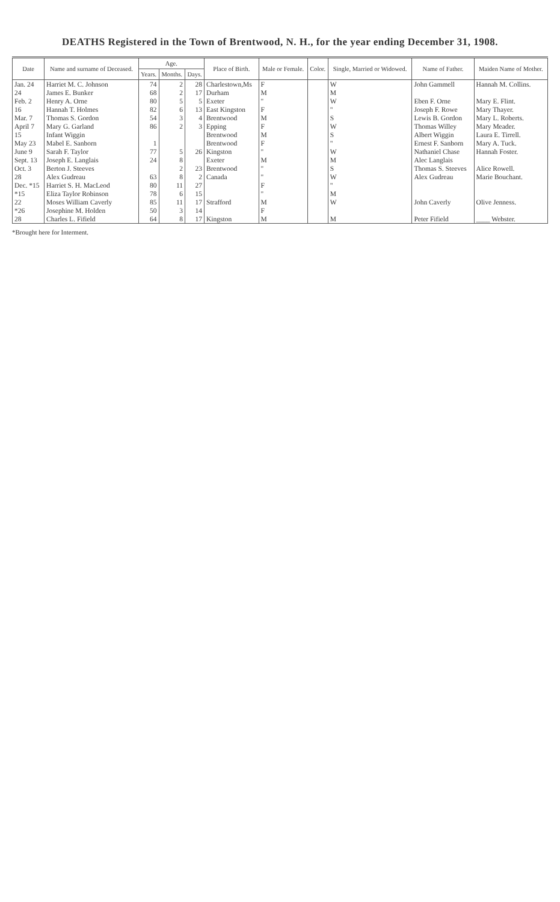DEATHS Registered in the Town of Brentwood, N. H., for the year ending December 31, 1908.
| Date | Name and surname of Deceased. | Age. | | | Place of Birth. | Male or Female. | Color. | Single, Married or Widowed. | Name of Father. | Maiden Name of Mother. |
| --- | --- | --- | --- | --- | --- | --- | --- | --- | --- | --- |
| | | Years. | Months. | Days. | | | | | | |
| Jan. 24 | Harriet M. C. Johnson | 74 | 2 | 28 | Charlestown,Ms | F | | W | John Gammell | Hannah M. Collins. |
| 24 | James E. Bunker | 68 | 2 | 17 | Durham | M | | M | | |
| Feb. 2 | Henry A. Orne | 80 | 5 | 5 | Exeter | " | | W | Eben F. Orne | Mary E. Flint. |
| 16 | Hannah T. Holmes | 82 | 6 | 13 | East Kingston | F | | " | Joseph F. Rowe | Mary Thayer. |
| Mar. 7 | Thomas S. Gordon | 54 | 3 | 4 | Brentwood | M | | S | Lewis B. Gordon | Mary L. Roberts. |
| April 7 | Mary G. Garland | 86 | 2 | 3 | Epping | F | | W | Thomas Willey | Mary Meader. |
| 15 | Infant Wiggin | | | | Brentwood | M | | S | Albert Wiggin | Laura E. Tirrell. |
| May 23 | Mabel E. Sanborn | 1 | | | Brentwood | F | | " | Ernest F. Sanborn | Mary A. Tuck. |
| June 9 | Sarah F. Taylor | 77 | 5 | 26 | Kingston | " | | W | Nathaniel Chase | Hannah Foster. |
| Sept. 13 | Joseph E. Langlais | 24 | 8 | | Exeter | M | | M | Alec Langlais | |
| Oct. 3 | Berton J. Steeves | | 2 | 23 | Brentwood | " | | S | Thomas S. Steeves | Alice Rowell. |
| 28 | Alex Gudreau | 63 | 8 | 2 | Canada | " | | W | Alex Gudreau | Marie Bouchant. |
| Dec. *15 | Harriet S. H. MacLeod | 80 | 11 | 27 | | F | | " | | |
| *15 | Eliza Taylor Robinson | 78 | 6 | 15 | | " | | M | | |
| 22 | Moses William Caverly | 85 | 11 | 17 | Strafford | M | | W | John Caverly | Olive Jenness. |
| *26 | Josephine M. Holden | 50 | 3 | 14 | | F | | | | |
| 28 | Charles L. Fifield | 64 | 8 | 17 | Kingston | M | | M | Peter Fifield | ____ Webster. |
*Brought here for Interment.